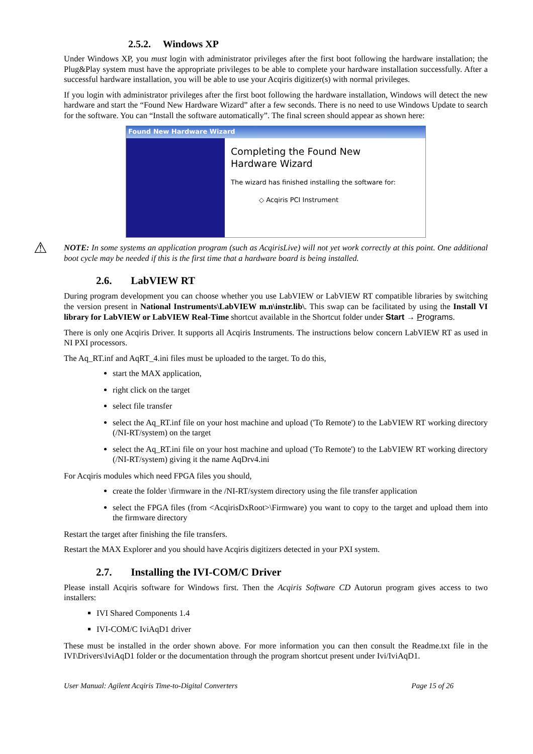2.5.2. Windows XP
Under Windows XP, you must login with administrator privileges after the first boot following the hardware installation; the Plug&Play system must have the appropriate privileges to be able to complete your hardware installation successfully. After a successful hardware installation, you will be able to use your Acqiris digitizer(s) with normal privileges.
If you login with administrator privileges after the first boot following the hardware installation, Windows will detect the new hardware and start the “Found New Hardware Wizard” after a few seconds. There is no need to use Windows Update to search for the software. You can “Install the software automatically”. The final screen should appear as shown here:
Found New Hardware Wizard
Completing the Found New
Hardware Wizard
The wizard has finished installing the software for:
◇ Acqiris PCI Instrument
⚠ NOTE: In some systems an application program (such as AcqirisLive) will not yet work correctly at this point. One additional boot cycle may be needed if this is the first time that a hardware board is being installed.
2.6. LabVIEW RT
During program development you can choose whether you use LabVIEW or LabVIEW RT compatible libraries by switching the version present in National Instruments\LabVIEW m.n\instr.lib\. This swap can be facilitated by using the Install VI library for LabVIEW or LabVIEW Real-Time shortcut available in the Shortcut folder under Start → Programs.
There is only one Acqiris Driver. It supports all Acqiris Instruments. The instructions below concern LabVIEW RT as used in NI PXI processors.
The Aq_RT.inf and AqRT_4.ini files must be uploaded to the target. To do this,
start the MAX application,
right click on the target
select file transfer
select the Aq_RT.inf file on your host machine and upload ('To Remote') to the LabVIEW RT working directory (/NI-RT/system) on the target
select the Aq_RT.ini file on your host machine and upload ('To Remote') to the LabVIEW RT working directory (/NI-RT/system) giving it the name AqDrv4.ini
For Acqiris modules which need FPGA files you should,
create the folder \firmware in the /NI-RT/system directory using the file transfer application
select the FPGA files (from <AcqirisDxRoot>\Firmware) you want to copy to the target and upload them into the firmware directory
Restart the target after finishing the file transfers.
Restart the MAX Explorer and you should have Acqiris digitizers detected in your PXI system.
2.7. Installing the IVI-COM/C Driver
Please install Acqiris software for Windows first. Then the Acqiris Software CD Autorun program gives access to two installers:
IVI Shared Components 1.4
IVI-COM/C IviAqD1 driver
These must be installed in the order shown above. For more information you can then consult the Readme.txt file in the IVI\Drivers\IviAqD1 folder or the documentation through the program shortcut present under Ivi/IviAqD1.
User Manual: Agilent Acqiris Time-to-Digital Converters Page 15 of 26